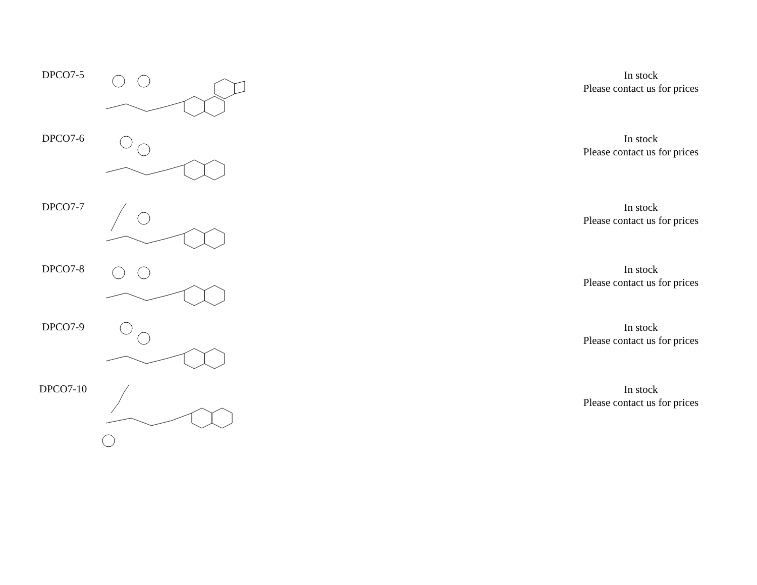| DPCO7-5 | | In stock Please contact us for prices |
| DPCO7-6 | | In stock Please contact us for prices |
| DPCO7-7 | | In stock Please contact us for prices |
| DPCO7-8 | | In stock Please contact us for prices |
| DPCO7-9 | | In stock Please contact us for prices |
| DPCO7-10 | | In stock Please contact us for prices |